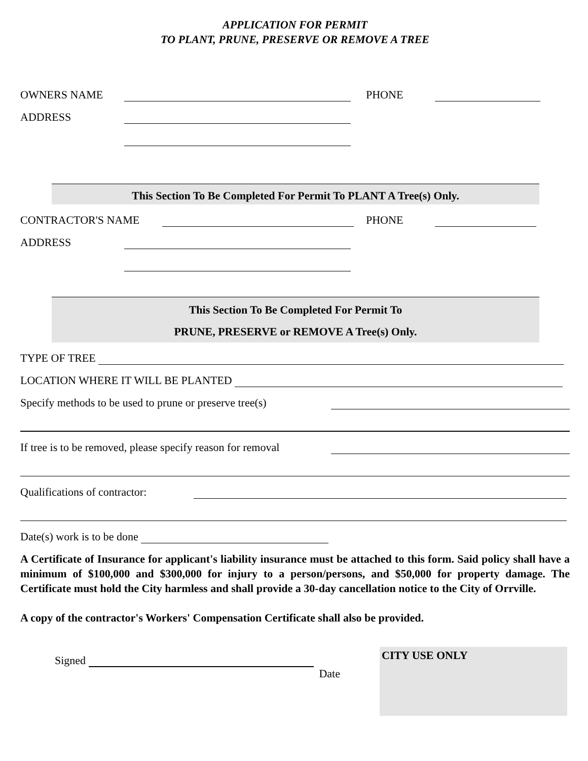APPLICATION FOR PERMIT
TO PLANT, PRUNE, PRESERVE OR REMOVE A TREE
OWNERS NAME PHONE
ADDRESS
This Section To Be Completed For Permit To PLANT A Tree(s) Only.
CONTRACTOR'S NAME PHONE
ADDRESS
This Section To Be Completed For Permit To
PRUNE, PRESERVE or REMOVE A Tree(s) Only.
TYPE OF TREE
LOCATION WHERE IT WILL BE PLANTED
Specify methods to be used to prune or preserve tree(s)
If tree is to be removed, please specify reason for removal
Qualifications of contractor:
Date(s) work is to be done
A Certificate of Insurance for applicant's liability insurance must be attached to this form. Said policy shall have a minimum of $100,000 and $300,000 for injury to a person/persons, and $50,000 for property damage. The Certificate must hold the City harmless and shall provide a 30-day cancellation notice to the City of Orrville.
A copy of the contractor's Workers' Compensation Certificate shall also be provided.
Signed
Date
CITY USE ONLY